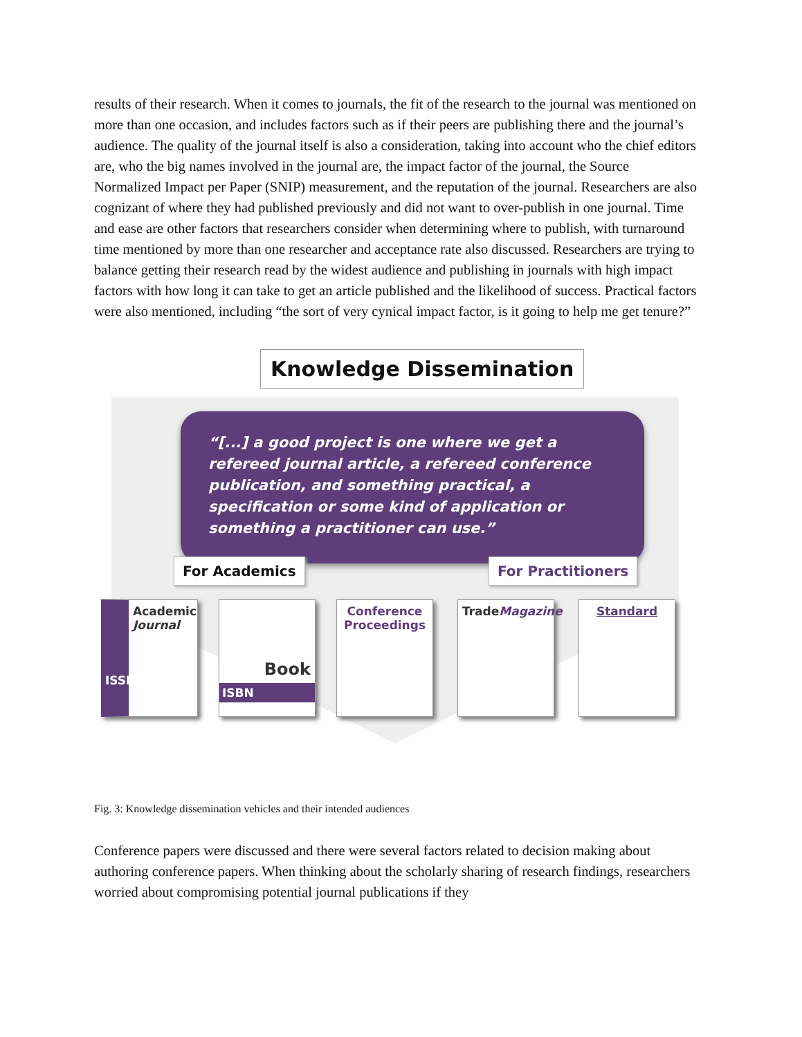results of their research. When it comes to journals, the fit of the research to the journal was mentioned on more than one occasion, and includes factors such as if their peers are publishing there and the journal’s audience. The quality of the journal itself is also a consideration, taking into account who the chief editors are, who the big names involved in the journal are, the impact factor of the journal, the Source Normalized Impact per Paper (SNIP) measurement, and the reputation of the journal. Researchers are also cognizant of where they had published previously and did not want to over-publish in one journal. Time and ease are other factors that researchers consider when determining where to publish, with turnaround time mentioned by more than one researcher and acceptance rate also discussed. Researchers are trying to balance getting their research read by the widest audience and publishing in journals with high impact factors with how long it can take to get an article published and the likelihood of success. Practical factors were also mentioned, including “the sort of very cynical impact factor, is it going to help me get tenure?”
Knowledge Dissemination
“[...] a good project is one where we get a refereed journal article, a refereed conference publication, and something practical, a specification or some kind of application or something a practitioner can use.”
For Academics For Practitioners
Academic Journal
ISSN
Book
ISBN
Conference Proceedings
Trade Magazine
Standard
Fig. 3: Knowledge dissemination vehicles and their intended audiences
Conference papers were discussed and there were several factors related to decision making about authoring conference papers. When thinking about the scholarly sharing of research findings, researchers worried about compromising potential journal publications if they